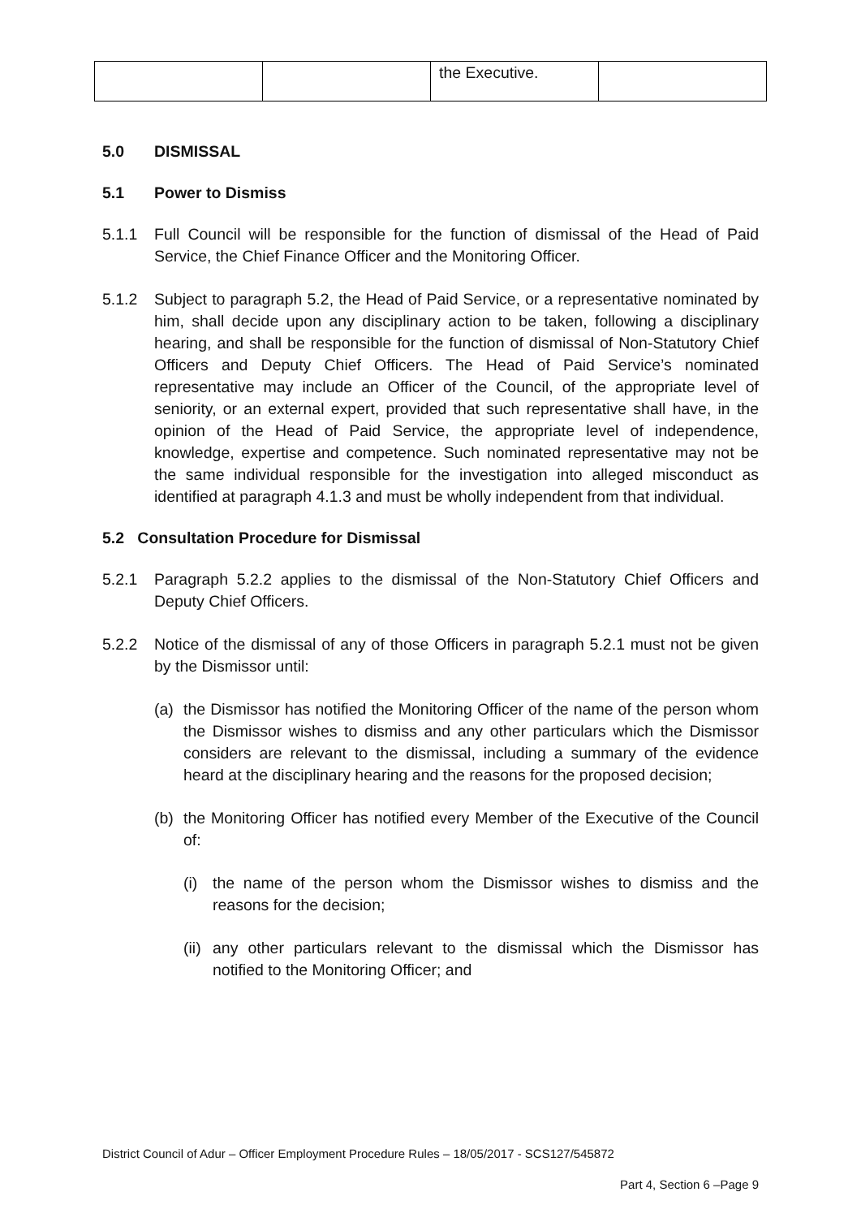| | | the Executive. | |
5.0 DISMISSAL
5.1 Power to Dismiss
5.1.1 Full Council will be responsible for the function of dismissal of the Head of Paid Service, the Chief Finance Officer and the Monitoring Officer.
5.1.2 Subject to paragraph 5.2, the Head of Paid Service, or a representative nominated by him, shall decide upon any disciplinary action to be taken, following a disciplinary hearing, and shall be responsible for the function of dismissal of Non-Statutory Chief Officers and Deputy Chief Officers. The Head of Paid Service’s nominated representative may include an Officer of the Council, of the appropriate level of seniority, or an external expert, provided that such representative shall have, in the opinion of the Head of Paid Service, the appropriate level of independence, knowledge, expertise and competence. Such nominated representative may not be the same individual responsible for the investigation into alleged misconduct as identified at paragraph 4.1.3 and must be wholly independent from that individual.
5.2 Consultation Procedure for Dismissal
5.2.1 Paragraph 5.2.2 applies to the dismissal of the Non-Statutory Chief Officers and Deputy Chief Officers.
5.2.2 Notice of the dismissal of any of those Officers in paragraph 5.2.1 must not be given by the Dismissor until:
(a) the Dismissor has notified the Monitoring Officer of the name of the person whom the Dismissor wishes to dismiss and any other particulars which the Dismissor considers are relevant to the dismissal, including a summary of the evidence heard at the disciplinary hearing and the reasons for the proposed decision;
(b) the Monitoring Officer has notified every Member of the Executive of the Council of:
(i) the name of the person whom the Dismissor wishes to dismiss and the reasons for the decision;
(ii) any other particulars relevant to the dismissal which the Dismissor has notified to the Monitoring Officer; and
District Council of Adur – Officer Employment Procedure Rules – 18/05/2017 - SCS127/545872
Part 4, Section 6 –Page 9